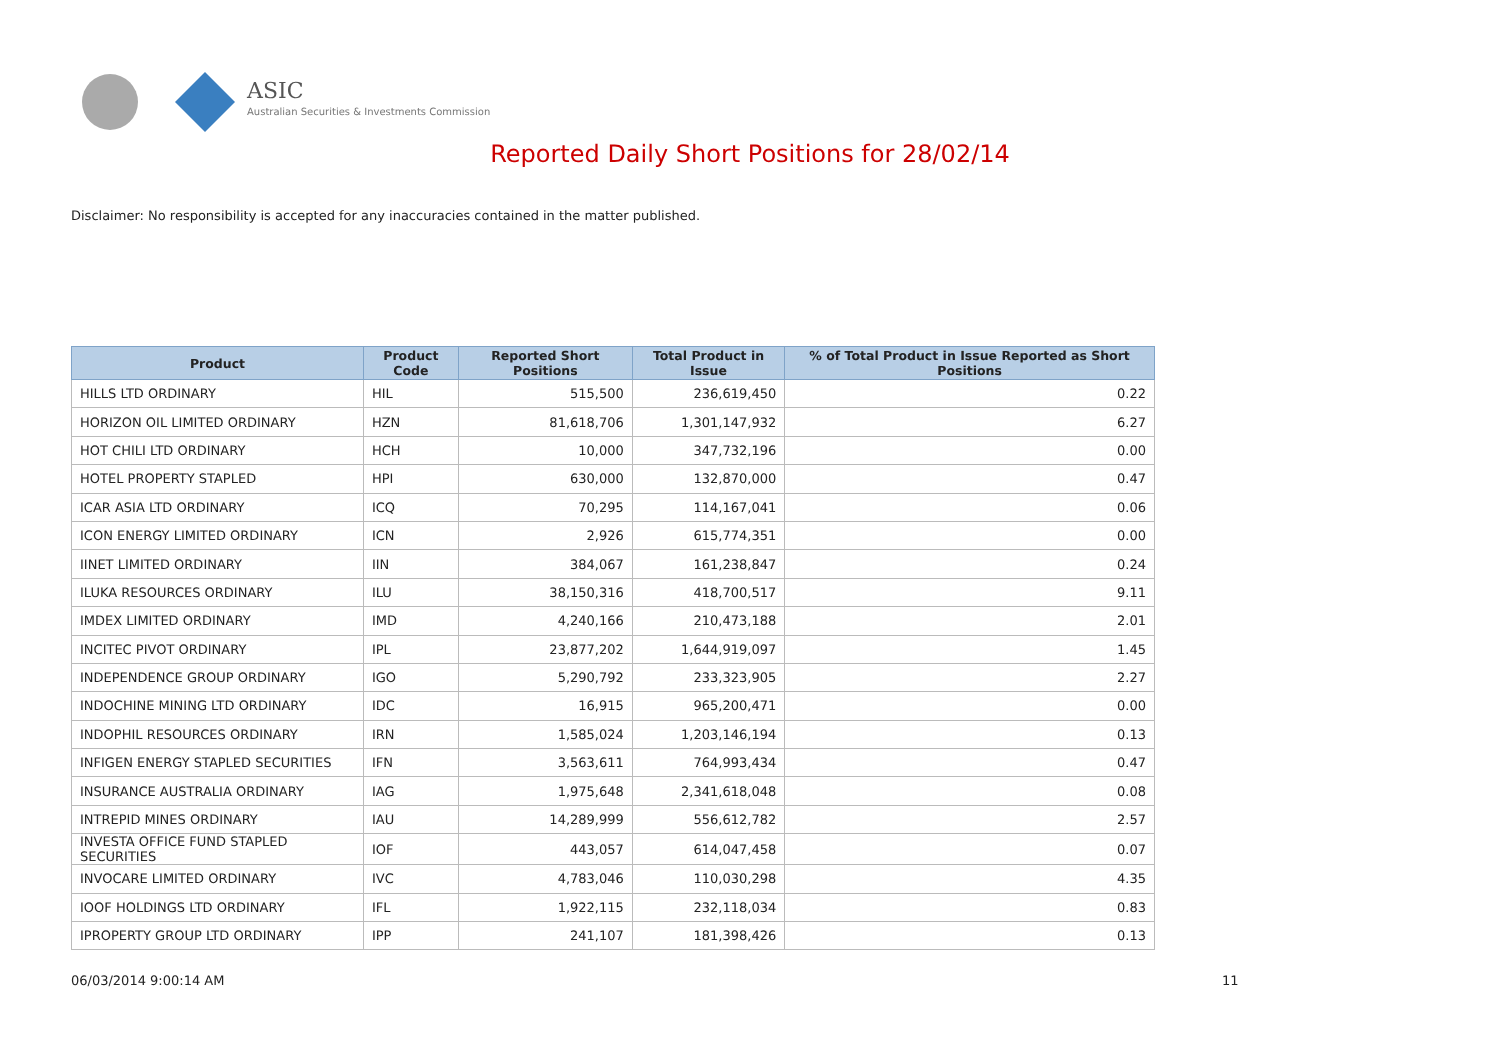ASIC
Australian Securities & Investments Commission
Reported Daily Short Positions for 28/02/14
Disclaimer: No responsibility is accepted for any inaccuracies contained in the matter published.
| Product | Product Code | Reported Short Positions | Total Product in Issue | % of Total Product in Issue Reported as Short Positions |
| --- | --- | --- | --- | --- |
| HILLS LTD ORDINARY | HIL | 515,500 | 236,619,450 | 0.22 |
| HORIZON OIL LIMITED ORDINARY | HZN | 81,618,706 | 1,301,147,932 | 6.27 |
| HOT CHILI LTD ORDINARY | HCH | 10,000 | 347,732,196 | 0.00 |
| HOTEL PROPERTY STAPLED | HPI | 630,000 | 132,870,000 | 0.47 |
| ICAR ASIA LTD ORDINARY | ICQ | 70,295 | 114,167,041 | 0.06 |
| ICON ENERGY LIMITED ORDINARY | ICN | 2,926 | 615,774,351 | 0.00 |
| IINET LIMITED ORDINARY | IIN | 384,067 | 161,238,847 | 0.24 |
| ILUKA RESOURCES ORDINARY | ILU | 38,150,316 | 418,700,517 | 9.11 |
| IMDEX LIMITED ORDINARY | IMD | 4,240,166 | 210,473,188 | 2.01 |
| INCITEC PIVOT ORDINARY | IPL | 23,877,202 | 1,644,919,097 | 1.45 |
| INDEPENDENCE GROUP ORDINARY | IGO | 5,290,792 | 233,323,905 | 2.27 |
| INDOCHINE MINING LTD ORDINARY | IDC | 16,915 | 965,200,471 | 0.00 |
| INDOPHIL RESOURCES ORDINARY | IRN | 1,585,024 | 1,203,146,194 | 0.13 |
| INFIGEN ENERGY STAPLED SECURITIES | IFN | 3,563,611 | 764,993,434 | 0.47 |
| INSURANCE AUSTRALIA ORDINARY | IAG | 1,975,648 | 2,341,618,048 | 0.08 |
| INTREPID MINES ORDINARY | IAU | 14,289,999 | 556,612,782 | 2.57 |
| INVESTA OFFICE FUND STAPLED SECURITIES | IOF | 443,057 | 614,047,458 | 0.07 |
| INVOCARE LIMITED ORDINARY | IVC | 4,783,046 | 110,030,298 | 4.35 |
| IOOF HOLDINGS LTD ORDINARY | IFL | 1,922,115 | 232,118,034 | 0.83 |
| IPROPERTY GROUP LTD ORDINARY | IPP | 241,107 | 181,398,426 | 0.13 |
06/03/2014 9:00:14 AM 11